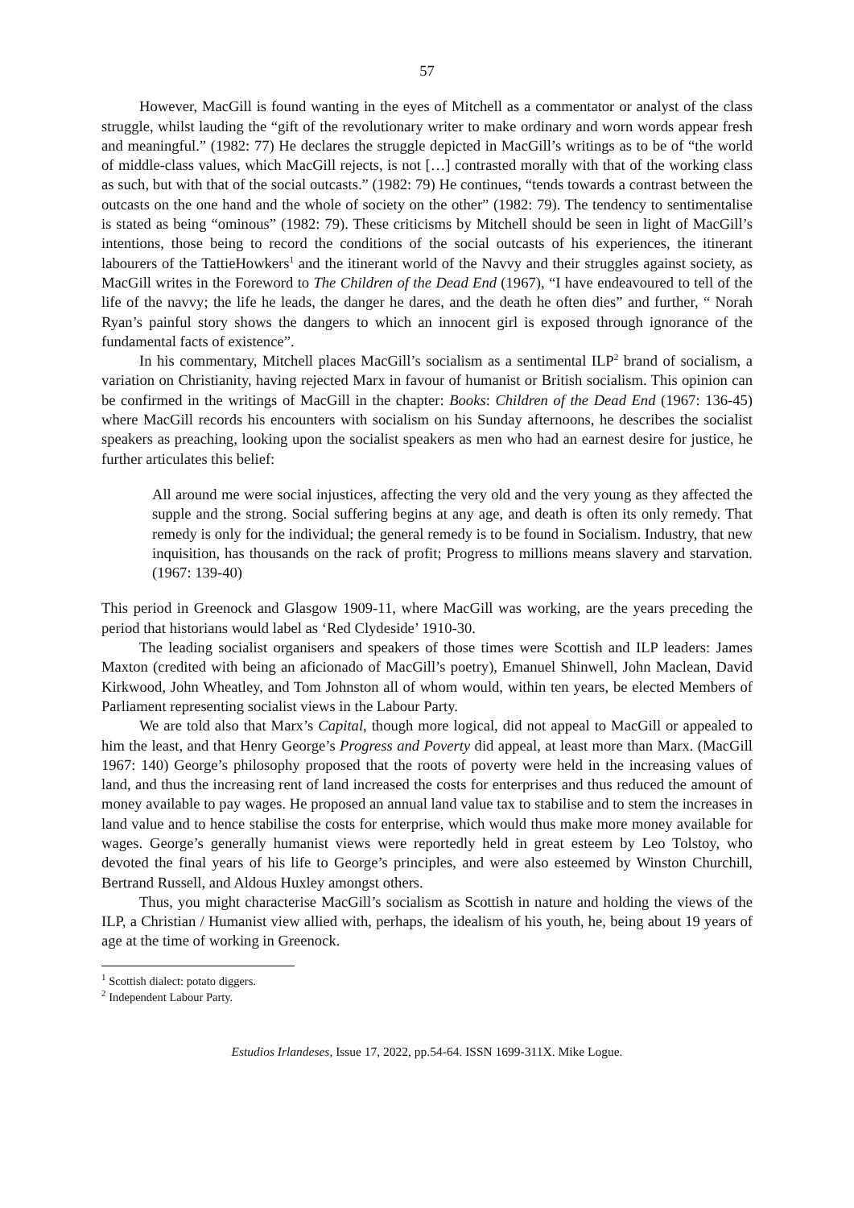57
However, MacGill is found wanting in the eyes of Mitchell as a commentator or analyst of the class struggle, whilst lauding the “gift of the revolutionary writer to make ordinary and worn words appear fresh and meaningful.” (1982: 77) He declares the struggle depicted in MacGill’s writings as to be of “the world of middle-class values, which MacGill rejects, is not […] contrasted morally with that of the working class as such, but with that of the social outcasts.” (1982: 79) He continues, “tends towards a contrast between the outcasts on the one hand and the whole of society on the other” (1982: 79). The tendency to sentimentalise is stated as being “ominous” (1982: 79). These criticisms by Mitchell should be seen in light of MacGill’s intentions, those being to record the conditions of the social outcasts of his experiences, the itinerant labourers of the TattieHowkers<sup>1</sup> and the itinerant world of the Navvy and their struggles against society, as MacGill writes in the Foreword to The Children of the Dead End (1967), “I have endeavoured to tell of the life of the navvy; the life he leads, the danger he dares, and the death he often dies” and further, “ Norah Ryan’s painful story shows the dangers to which an innocent girl is exposed through ignorance of the fundamental facts of existence”.
In his commentary, Mitchell places MacGill’s socialism as a sentimental ILP<sup>2</sup> brand of socialism, a variation on Christianity, having rejected Marx in favour of humanist or British socialism. This opinion can be confirmed in the writings of MacGill in the chapter: Books: Children of the Dead End (1967: 136-45) where MacGill records his encounters with socialism on his Sunday afternoons, he describes the socialist speakers as preaching, looking upon the socialist speakers as men who had an earnest desire for justice, he further articulates this belief:
All around me were social injustices, affecting the very old and the very young as they affected the supple and the strong. Social suffering begins at any age, and death is often its only remedy. That remedy is only for the individual; the general remedy is to be found in Socialism. Industry, that new inquisition, has thousands on the rack of profit; Progress to millions means slavery and starvation. (1967: 139-40)
This period in Greenock and Glasgow 1909-11, where MacGill was working, are the years preceding the period that historians would label as ‘Red Clydeside’ 1910-30.
The leading socialist organisers and speakers of those times were Scottish and ILP leaders: James Maxton (credited with being an aficionado of MacGill’s poetry), Emanuel Shinwell, John Maclean, David Kirkwood, John Wheatley, and Tom Johnston all of whom would, within ten years, be elected Members of Parliament representing socialist views in the Labour Party.
We are told also that Marx’s Capital, though more logical, did not appeal to MacGill or appealed to him the least, and that Henry George’s Progress and Poverty did appeal, at least more than Marx. (MacGill 1967: 140) George’s philosophy proposed that the roots of poverty were held in the increasing values of land, and thus the increasing rent of land increased the costs for enterprises and thus reduced the amount of money available to pay wages. He proposed an annual land value tax to stabilise and to stem the increases in land value and to hence stabilise the costs for enterprise, which would thus make more money available for wages. George’s generally humanist views were reportedly held in great esteem by Leo Tolstoy, who devoted the final years of his life to George’s principles, and were also esteemed by Winston Churchill, Bertrand Russell, and Aldous Huxley amongst others.
Thus, you might characterise MacGill’s socialism as Scottish in nature and holding the views of the ILP, a Christian / Humanist view allied with, perhaps, the idealism of his youth, he, being about 19 years of age at the time of working in Greenock.
<sup>1</sup> Scottish dialect: potato diggers.
<sup>2</sup> Independent Labour Party.
Estudios Irlandeses, Issue 17, 2022, pp.54-64. ISSN 1699-311X. Mike Logue.